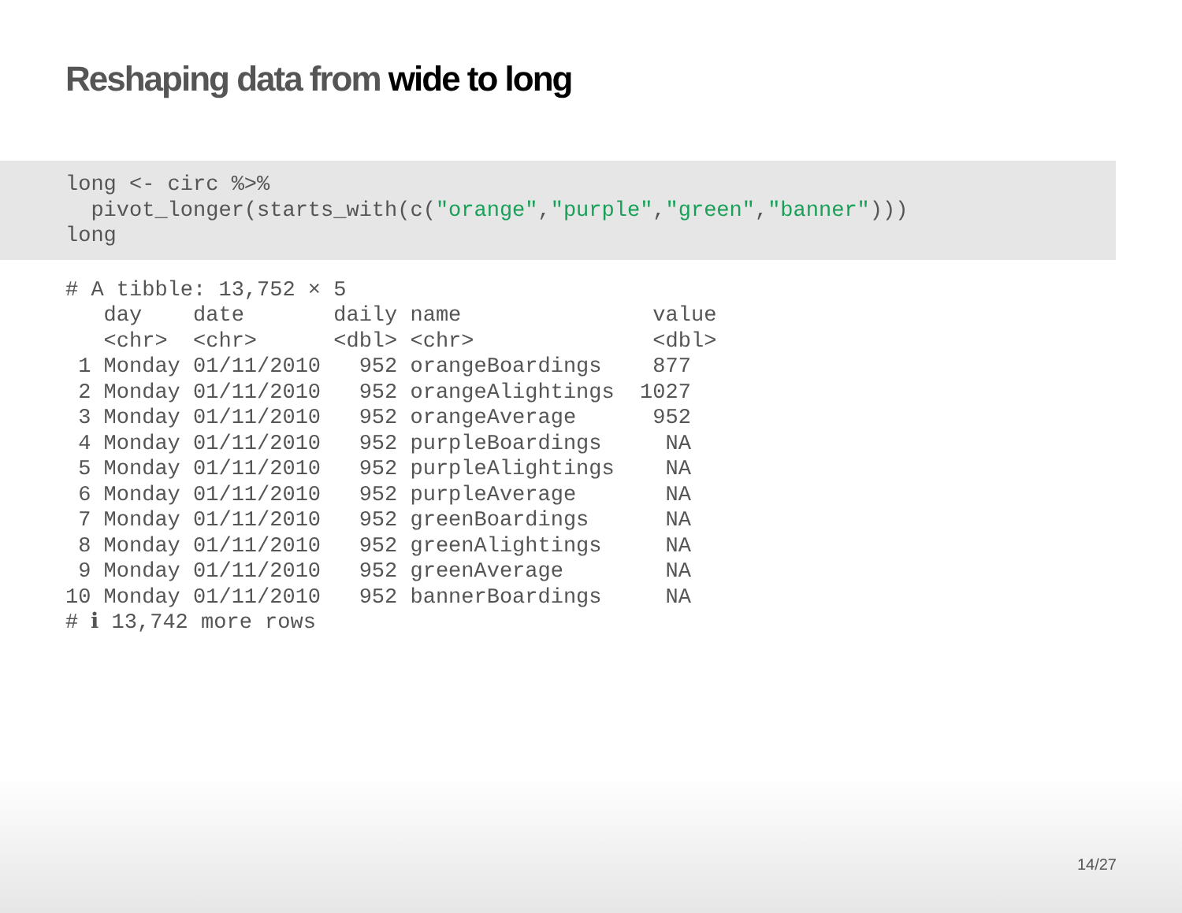Reshaping data from wide to long
long <- circ %>%
  pivot_longer(starts_with(c("orange","purple","green","banner")))
long
# A tibble: 13,752 × 5
   day    date       daily name               value
   <chr>  <chr>      <dbl> <chr>              <dbl>
 1 Monday 01/11/2010   952 orangeBoardings    877
 2 Monday 01/11/2010   952 orangeAlightings  1027
 3 Monday 01/11/2010   952 orangeAverage      952
 4 Monday 01/11/2010   952 purpleBoardings     NA
 5 Monday 01/11/2010   952 purpleAlightings    NA
 6 Monday 01/11/2010   952 purpleAverage       NA
 7 Monday 01/11/2010   952 greenBoardings      NA
 8 Monday 01/11/2010   952 greenAlightings     NA
 9 Monday 01/11/2010   952 greenAverage        NA
10 Monday 01/11/2010   952 bannerBoardings     NA
# ℹ 13,742 more rows
14/27